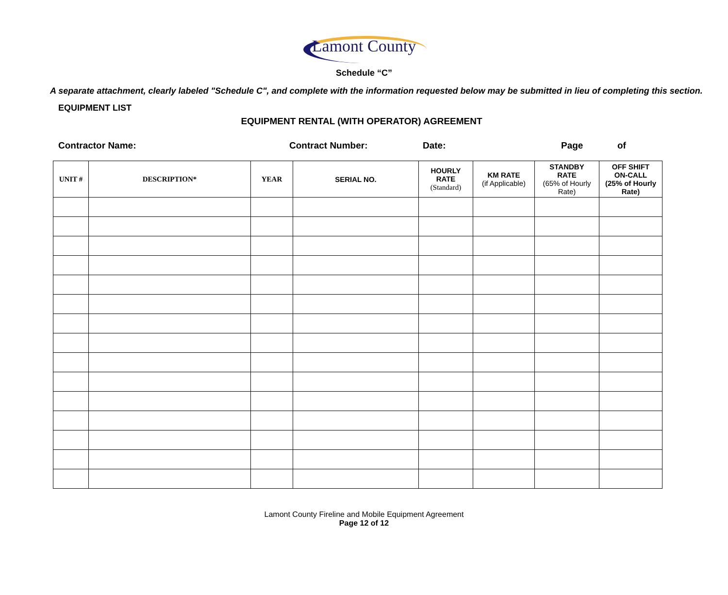Lamont County
Schedule “C”
A separate attachment, clearly labeled "Schedule C", and complete with the information requested below may be submitted in lieu of completing this section.
EQUIPMENT LIST
EQUIPMENT RENTAL (WITH OPERATOR) AGREEMENT
Contractor Name: Contract Number: Date: Page of
| UNIT # | DESCRIPTION* | YEAR | SERIAL NO. | HOURLY RATE (Standard) | KM RATE (if Applicable) | STANDBY RATE (65% of Hourly Rate) | OFF SHIFT ON-CALL (25% of Hourly Rate) |
| --- | --- | --- | --- | --- | --- | --- | --- |
Lamont County Fireline and Mobile Equipment Agreement
Page 12 of 12